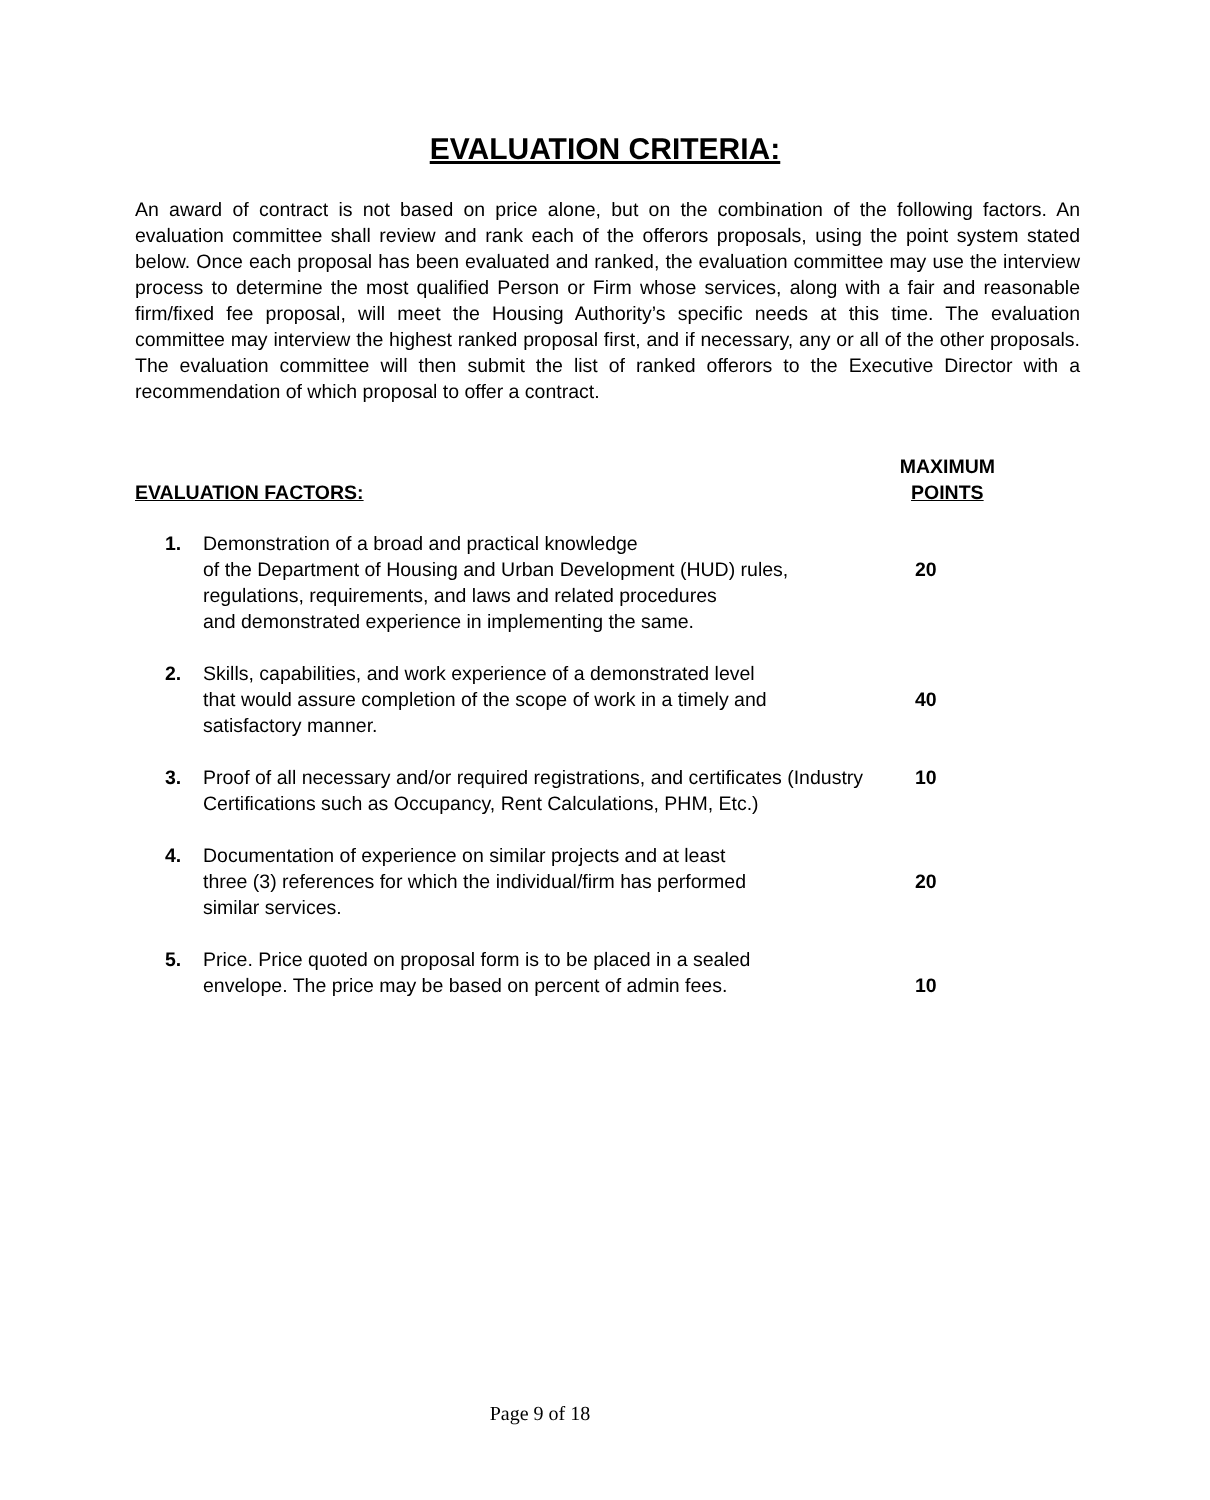EVALUATION CRITERIA:
An award of contract is not based on price alone, but on the combination of the following factors. An evaluation committee shall review and rank each of the offerors proposals, using the point system stated below. Once each proposal has been evaluated and ranked, the evaluation committee may use the interview process to determine the most qualified Person or Firm whose services, along with a fair and reasonable firm/fixed fee proposal, will meet the Housing Authority’s specific needs at this time. The evaluation committee may interview the highest ranked proposal first, and if necessary, any or all of the other proposals. The evaluation committee will then submit the list of ranked offerors to the Executive Director with a recommendation of which proposal to offer a contract.
EVALUATION FACTORS: MAXIMUM
POINTS
1. Demonstration of a broad and practical knowledge
of the Department of Housing and Urban Development (HUD) rules,
regulations, requirements, and laws and related procedures
and demonstrated experience in implementing the same.
20
2. Skills, capabilities, and work experience of a demonstrated level
that would assure completion of the scope of work in a timely and
satisfactory manner.
40
3. Proof of all necessary and/or required registrations, and certificates (Industry Certifications such as Occupancy, Rent Calculations, PHM, Etc.) 10
4. Documentation of experience on similar projects and at least
three (3) references for which the individual/firm has performed
similar services.
20
5. Price. Price quoted on proposal form is to be placed in a sealed
envelope. The price may be based on percent of admin fees.
10
Page 9 of 18